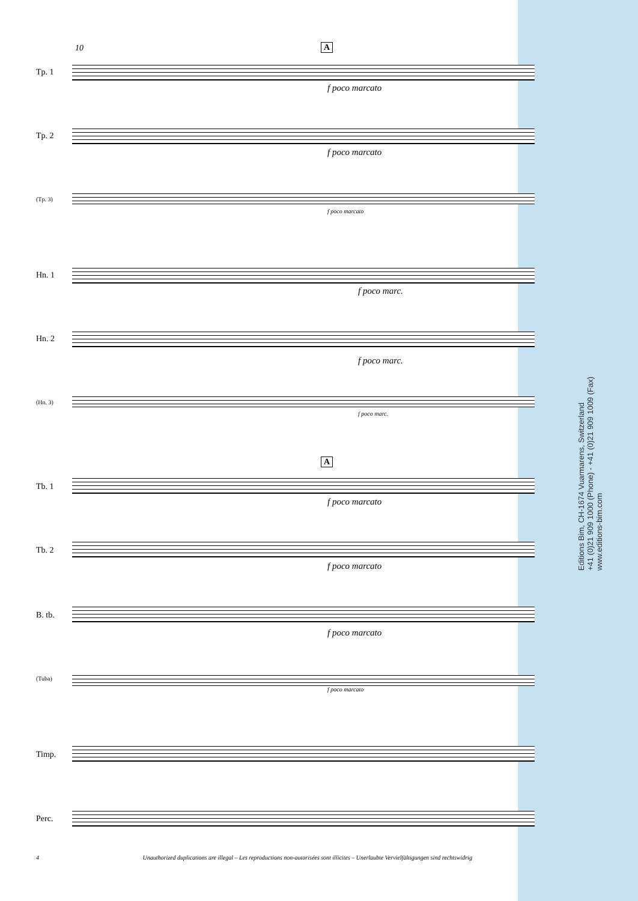10 A
Tp. 1
f poco marcato
Tp. 2
f poco marcato
(Tp. 3)
f poco marcato
Hn. 1
f poco marc.
Hn. 2
f poco marc.
(Hn. 3)
f poco marc.
A
Tb. 1
f poco marcato
Tb. 2
f poco marcato
B. tb.
f poco marcato
(Tuba)
f poco marcato
Timp.
Perc.
Editions Bim, CH-1674 Vuarmarens, Switzerland
+41 (0)21 909 1000 (Phone) - +41 (0)21 909 1009 (Fax)
www.editions-bim.com
4 Unauthorized duplications are illegal – Les reproductions non-autorisées sont illicites – Unerlaubte Vervielfältigungen sind rechtswidrig